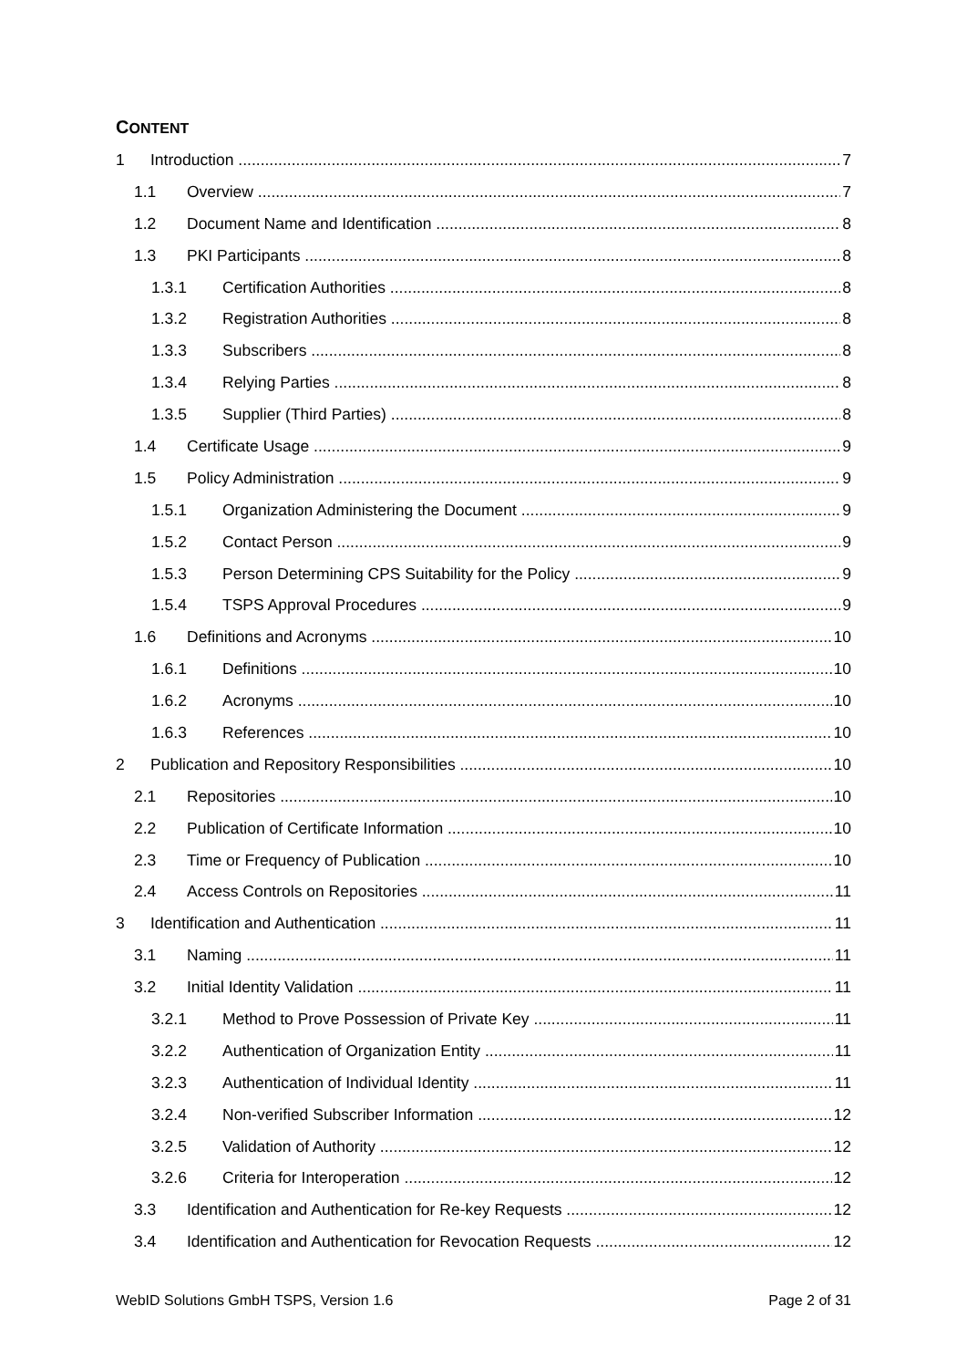CONTENT
1 Introduction 7
1.1 Overview 7
1.2 Document Name and Identification 8
1.3 PKI Participants 8
1.3.1 Certification Authorities 8
1.3.2 Registration Authorities 8
1.3.3 Subscribers 8
1.3.4 Relying Parties 8
1.3.5 Supplier (Third Parties) 8
1.4 Certificate Usage 9
1.5 Policy Administration 9
1.5.1 Organization Administering the Document 9
1.5.2 Contact Person 9
1.5.3 Person Determining CPS Suitability for the Policy 9
1.5.4 TSPS Approval Procedures 9
1.6 Definitions and Acronyms 10
1.6.1 Definitions 10
1.6.2 Acronyms 10
1.6.3 References 10
2 Publication and Repository Responsibilities 10
2.1 Repositories 10
2.2 Publication of Certificate Information 10
2.3 Time or Frequency of Publication 10
2.4 Access Controls on Repositories 11
3 Identification and Authentication 11
3.1 Naming 11
3.2 Initial Identity Validation 11
3.2.1 Method to Prove Possession of Private Key 11
3.2.2 Authentication of Organization Entity 11
3.2.3 Authentication of Individual Identity 11
3.2.4 Non-verified Subscriber Information 12
3.2.5 Validation of Authority 12
3.2.6 Criteria for Interoperation 12
3.3 Identification and Authentication for Re-key Requests 12
3.4 Identification and Authentication for Revocation Requests 12
WebID Solutions GmbH TSPS, Version 1.6 Page 2 of 31